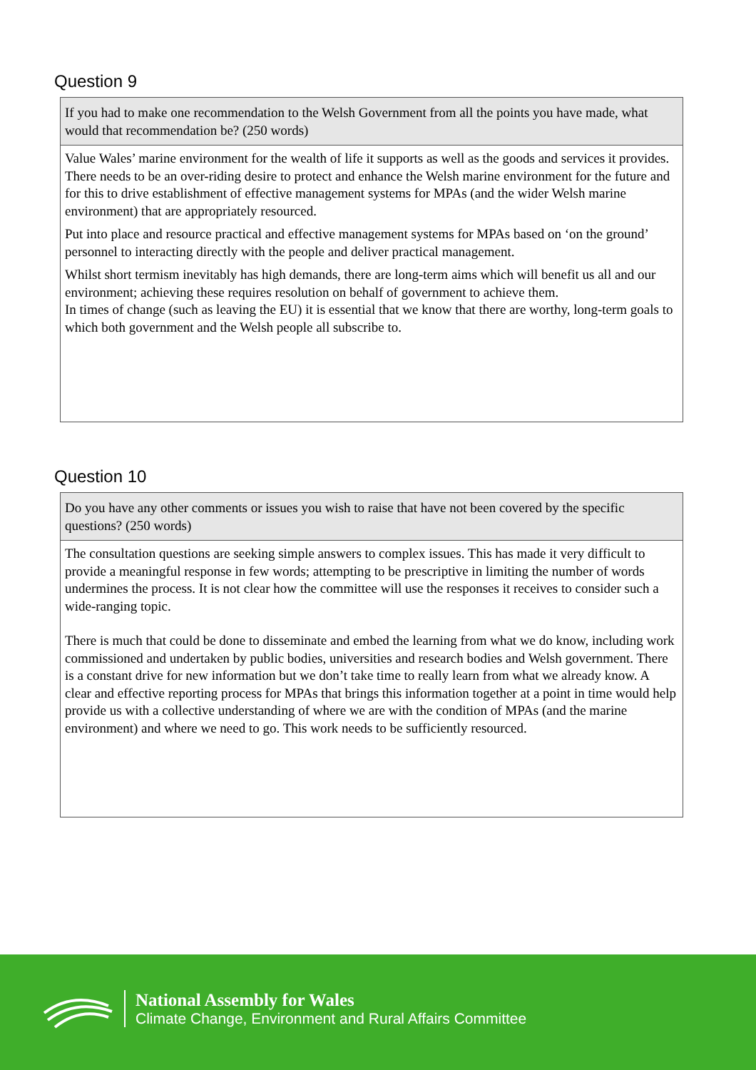Question 9
If you had to make one recommendation to the Welsh Government from all the points you have made, what would that recommendation be? (250 words)
Value Wales’ marine environment for the wealth of life it supports as well as the goods and services it provides. There needs to be an over-riding desire to protect and enhance the Welsh marine environment for the future and for this to drive establishment of effective management systems for MPAs (and the wider Welsh marine environment) that are appropriately resourced.
Put into place and resource practical and effective management systems for MPAs based on ‘on the ground’ personnel to interacting directly with the people and deliver practical management.
Whilst short termism inevitably has high demands, there are long-term aims which will benefit us all and our environment; achieving these requires resolution on behalf of government to achieve them.
In times of change (such as leaving the EU) it is essential that we know that there are worthy, long-term goals to which both government and the Welsh people all subscribe to.
Question 10
Do you have any other comments or issues you wish to raise that have not been covered by the specific questions? (250 words)
The consultation questions are seeking simple answers to complex issues. This has made it very difficult to provide a meaningful response in few words; attempting to be prescriptive in limiting the number of words undermines the process. It is not clear how the committee will use the responses it receives to consider such a wide-ranging topic.
There is much that could be done to disseminate and embed the learning from what we do know, including work commissioned and undertaken by public bodies, universities and research bodies and Welsh government. There is a constant drive for new information but we don’t take time to really learn from what we already know. A clear and effective reporting process for MPAs that brings this information together at a point in time would help provide us with a collective understanding of where we are with the condition of MPAs (and the marine environment) and where we need to go. This work needs to be sufficiently resourced.
National Assembly for Wales
Climate Change, Environment and Rural Affairs Committee